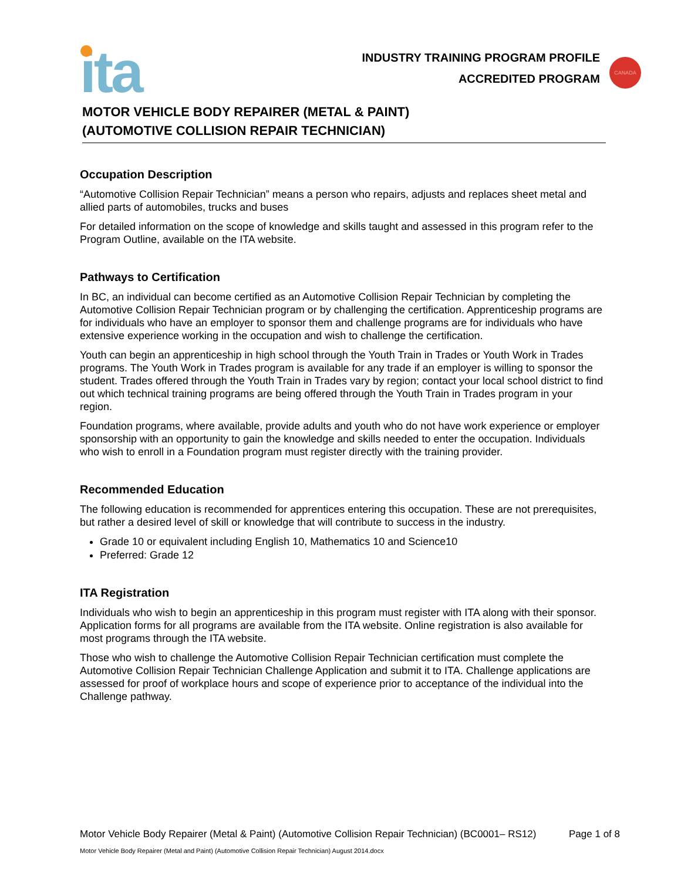ita
INDUSTRY TRAINING PROGRAM PROFILE
ACCREDITED PROGRAM
CANADA
MOTOR VEHICLE BODY REPAIRER (METAL & PAINT)
(AUTOMOTIVE COLLISION REPAIR TECHNICIAN)
Occupation Description
“Automotive Collision Repair Technician” means a person who repairs, adjusts and replaces sheet metal and allied parts of automobiles, trucks and buses
For detailed information on the scope of knowledge and skills taught and assessed in this program refer to the Program Outline, available on the ITA website.
Pathways to Certification
In BC, an individual can become certified as an Automotive Collision Repair Technician by completing the Automotive Collision Repair Technician program or by challenging the certification. Apprenticeship programs are for individuals who have an employer to sponsor them and challenge programs are for individuals who have extensive experience working in the occupation and wish to challenge the certification.
Youth can begin an apprenticeship in high school through the Youth Train in Trades or Youth Work in Trades programs. The Youth Work in Trades program is available for any trade if an employer is willing to sponsor the student. Trades offered through the Youth Train in Trades vary by region; contact your local school district to find out which technical training programs are being offered through the Youth Train in Trades program in your region.
Foundation programs, where available, provide adults and youth who do not have work experience or employer sponsorship with an opportunity to gain the knowledge and skills needed to enter the occupation. Individuals who wish to enroll in a Foundation program must register directly with the training provider.
Recommended Education
The following education is recommended for apprentices entering this occupation. These are not prerequisites, but rather a desired level of skill or knowledge that will contribute to success in the industry.
Grade 10 or equivalent including English 10, Mathematics 10 and Science10
Preferred: Grade 12
ITA Registration
Individuals who wish to begin an apprenticeship in this program must register with ITA along with their sponsor. Application forms for all programs are available from the ITA website. Online registration is also available for most programs through the ITA website.
Those who wish to challenge the Automotive Collision Repair Technician certification must complete the Automotive Collision Repair Technician Challenge Application and submit it to ITA. Challenge applications are assessed for proof of workplace hours and scope of experience prior to acceptance of the individual into the Challenge pathway.
Motor Vehicle Body Repairer (Metal & Paint) (Automotive Collision Repair Technician) (BC0001– RS12) Page 1 of 8
Motor Vehicle Body Repairer (Metal and Paint) (Automotive Collision Repair Technician) August 2014.docx